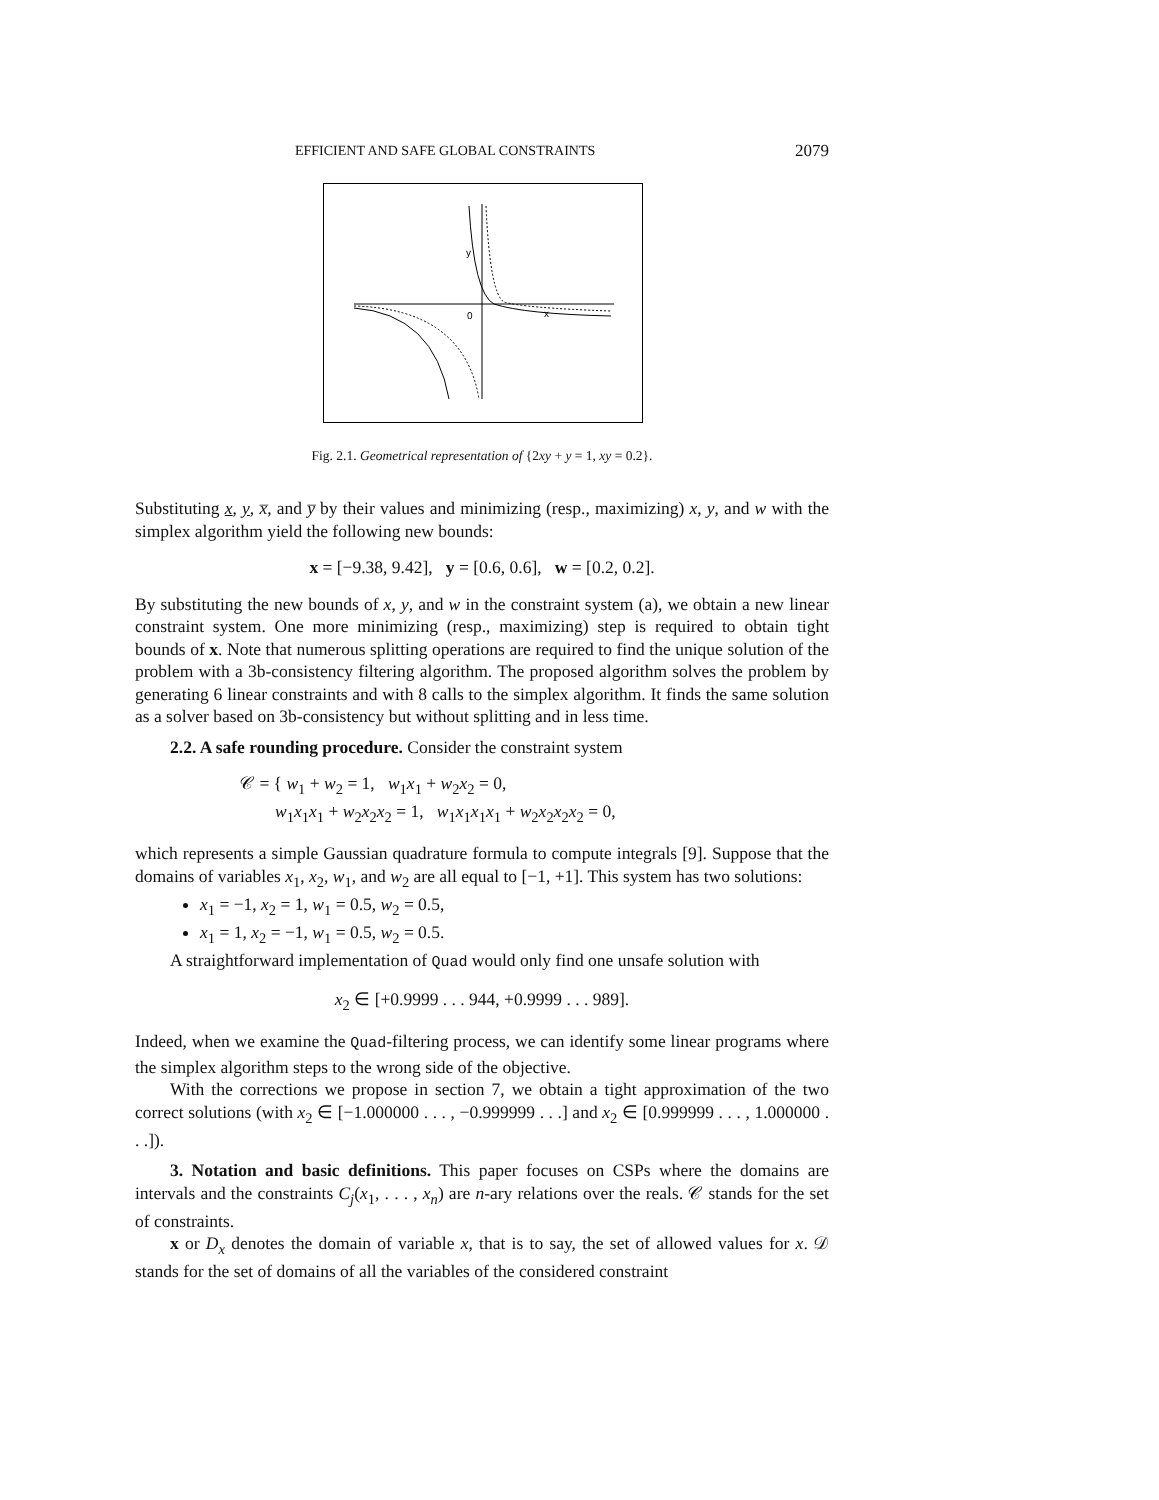EFFICIENT AND SAFE GLOBAL CONSTRAINTS 2079
0
x
y
Fig. 2.1. Geometrical representation of {2xy + y = 1, xy = 0.2}.
Substituting x, y, x̅, and y̅ by their values and minimizing (resp., maximizing) x, y, and w with the simplex algorithm yield the following new bounds:
x = [−9.38, 9.42], y = [0.6, 0.6], w = [0.2, 0.2].
By substituting the new bounds of x, y, and w in the constraint system (a), we obtain a new linear constraint system. One more minimizing (resp., maximizing) step is required to obtain tight bounds of x. Note that numerous splitting operations are required to find the unique solution of the problem with a 3b-consistency filtering algorithm. The proposed algorithm solves the problem by generating 6 linear constraints and with 8 calls to the simplex algorithm. It finds the same solution as a solver based on 3b-consistency but without splitting and in less time.
2.2. A safe rounding procedure. Consider the constraint system
𝒞 = { w<sub>1</sub> + w<sub>2</sub> = 1, w<sub>1</sub>x<sub>1</sub> + w<sub>2</sub>x<sub>2</sub> = 0,
w<sub>1</sub>x<sub>1</sub>x<sub>1</sub> + w<sub>2</sub>x<sub>2</sub>x<sub>2</sub> = 1, w<sub>1</sub>x<sub>1</sub>x<sub>1</sub>x<sub>1</sub> + w<sub>2</sub>x<sub>2</sub>x<sub>2</sub>x<sub>2</sub> = 0,
which represents a simple Gaussian quadrature formula to compute integrals [9]. Suppose that the domains of variables x<sub>1</sub>, x<sub>2</sub>, w<sub>1</sub>, and w<sub>2</sub> are all equal to [−1, +1]. This system has two solutions:
x<sub>1</sub> = −1, x<sub>2</sub> = 1, w<sub>1</sub> = 0.5, w<sub>2</sub> = 0.5,
x<sub>1</sub> = 1, x<sub>2</sub> = −1, w<sub>1</sub> = 0.5, w<sub>2</sub> = 0.5.
A straightforward implementation of Quad would only find one unsafe solution with
x<sub>2</sub> ∈ [+0.9999 . . . 944, +0.9999 . . . 989].
Indeed, when we examine the Quad-filtering process, we can identify some linear programs where the simplex algorithm steps to the wrong side of the objective.
With the corrections we propose in section 7, we obtain a tight approximation of the two correct solutions (with x<sub>2</sub> ∈ [−1.000000 . . . , −0.999999 . . .] and x<sub>2</sub> ∈ [0.999999 . . . , 1.000000 . . .]).
3. Notation and basic definitions. This paper focuses on CSPs where the domains are intervals and the constraints C<sub>j</sub>(x<sub>1</sub>, . . . , x<sub>n</sub>) are n-ary relations over the reals. 𝒞 stands for the set of constraints.
x or D<sub>x</sub> denotes the domain of variable x, that is to say, the set of allowed values for x. 𝒟 stands for the set of domains of all the variables of the considered constraint